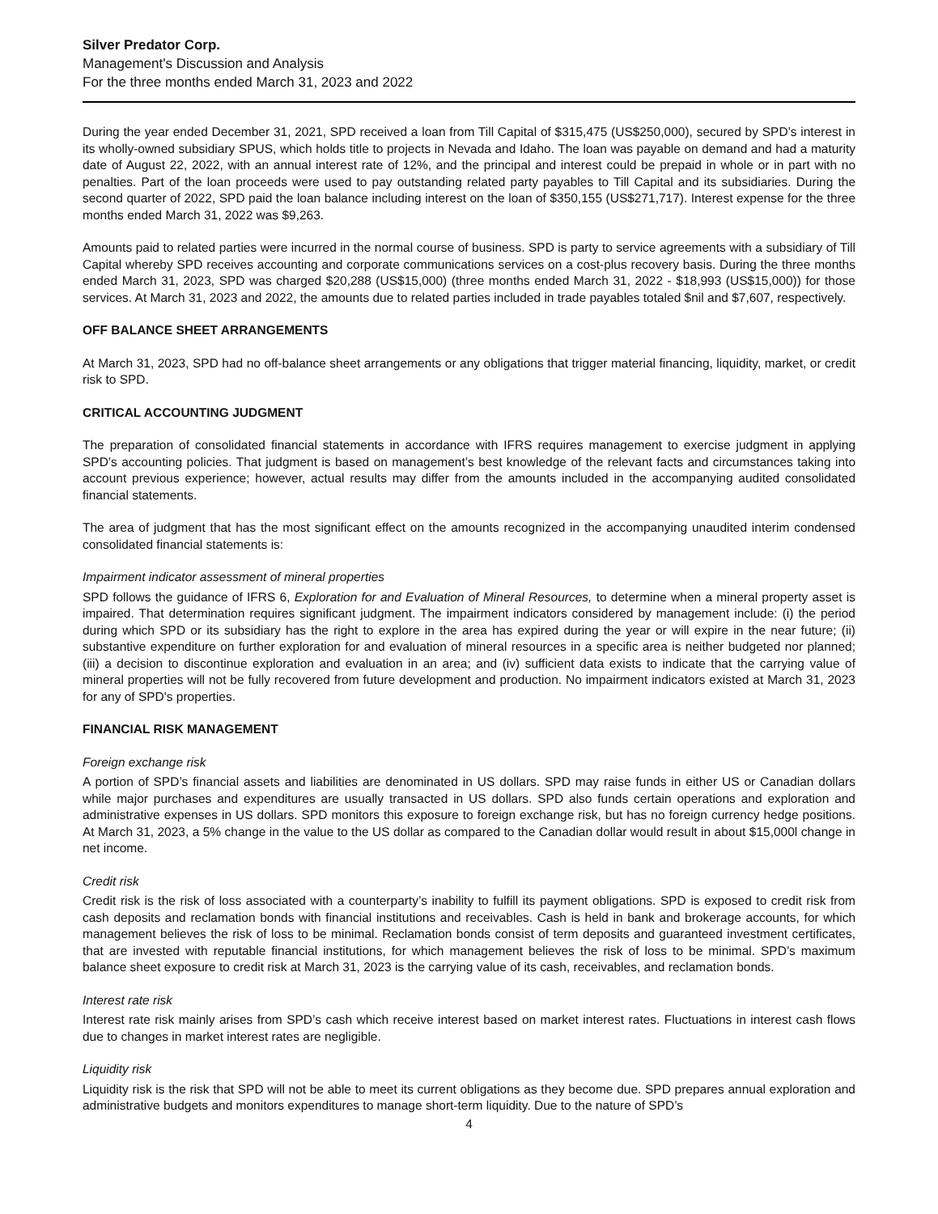Silver Predator Corp.
Management's Discussion and Analysis
For the three months ended March 31, 2023 and 2022
During the year ended December 31, 2021, SPD received a loan from Till Capital of $315,475 (US$250,000), secured by SPD’s interest in its wholly-owned subsidiary SPUS, which holds title to projects in Nevada and Idaho. The loan was payable on demand and had a maturity date of August 22, 2022, with an annual interest rate of 12%, and the principal and interest could be prepaid in whole or in part with no penalties. Part of the loan proceeds were used to pay outstanding related party payables to Till Capital and its subsidiaries. During the second quarter of 2022, SPD paid the loan balance including interest on the loan of $350,155 (US$271,717). Interest expense for the three months ended March 31, 2022 was $9,263.
Amounts paid to related parties were incurred in the normal course of business. SPD is party to service agreements with a subsidiary of Till Capital whereby SPD receives accounting and corporate communications services on a cost-plus recovery basis. During the three months ended March 31, 2023, SPD was charged $20,288 (US$15,000) (three months ended March 31, 2022 - $18,993 (US$15,000)) for those services. At March 31, 2023 and 2022, the amounts due to related parties included in trade payables totaled $nil and $7,607, respectively.
OFF BALANCE SHEET ARRANGEMENTS
At March 31, 2023, SPD had no off-balance sheet arrangements or any obligations that trigger material financing, liquidity, market, or credit risk to SPD.
CRITICAL ACCOUNTING JUDGMENT
The preparation of consolidated financial statements in accordance with IFRS requires management to exercise judgment in applying SPD’s accounting policies. That judgment is based on management’s best knowledge of the relevant facts and circumstances taking into account previous experience; however, actual results may differ from the amounts included in the accompanying audited consolidated financial statements.
The area of judgment that has the most significant effect on the amounts recognized in the accompanying unaudited interim condensed consolidated financial statements is:
Impairment indicator assessment of mineral properties
SPD follows the guidance of IFRS 6, Exploration for and Evaluation of Mineral Resources, to determine when a mineral property asset is impaired. That determination requires significant judgment. The impairment indicators considered by management include: (i) the period during which SPD or its subsidiary has the right to explore in the area has expired during the year or will expire in the near future; (ii) substantive expenditure on further exploration for and evaluation of mineral resources in a specific area is neither budgeted nor planned; (iii) a decision to discontinue exploration and evaluation in an area; and (iv) sufficient data exists to indicate that the carrying value of mineral properties will not be fully recovered from future development and production. No impairment indicators existed at March 31, 2023 for any of SPD's properties.
FINANCIAL RISK MANAGEMENT
Foreign exchange risk
A portion of SPD’s financial assets and liabilities are denominated in US dollars. SPD may raise funds in either US or Canadian dollars while major purchases and expenditures are usually transacted in US dollars. SPD also funds certain operations and exploration and administrative expenses in US dollars. SPD monitors this exposure to foreign exchange risk, but has no foreign currency hedge positions. At March 31, 2023, a 5% change in the value to the US dollar as compared to the Canadian dollar would result in about $15,000l change in net income.
Credit risk
Credit risk is the risk of loss associated with a counterparty’s inability to fulfill its payment obligations. SPD is exposed to credit risk from cash deposits and reclamation bonds with financial institutions and receivables. Cash is held in bank and brokerage accounts, for which management believes the risk of loss to be minimal. Reclamation bonds consist of term deposits and guaranteed investment certificates, that are invested with reputable financial institutions, for which management believes the risk of loss to be minimal. SPD’s maximum balance sheet exposure to credit risk at March 31, 2023 is the carrying value of its cash, receivables, and reclamation bonds.
Interest rate risk
Interest rate risk mainly arises from SPD’s cash which receive interest based on market interest rates. Fluctuations in interest cash flows due to changes in market interest rates are negligible.
Liquidity risk
Liquidity risk is the risk that SPD will not be able to meet its current obligations as they become due. SPD prepares annual exploration and administrative budgets and monitors expenditures to manage short-term liquidity. Due to the nature of SPD’s
4